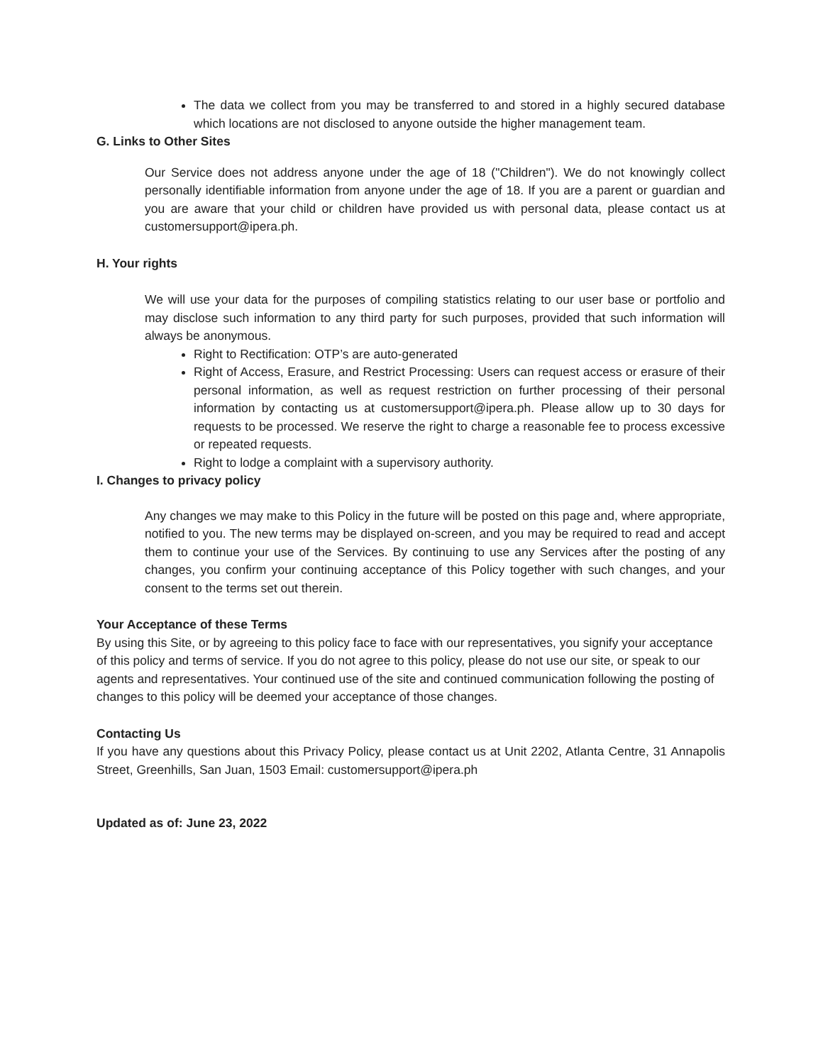The data we collect from you may be transferred to and stored in a highly secured database which locations are not disclosed to anyone outside the higher management team.
G. Links to Other Sites
Our Service does not address anyone under the age of 18 ("Children"). We do not knowingly collect personally identifiable information from anyone under the age of 18. If you are a parent or guardian and you are aware that your child or children have provided us with personal data, please contact us at customersupport@ipera.ph.
H. Your rights
We will use your data for the purposes of compiling statistics relating to our user base or portfolio and may disclose such information to any third party for such purposes, provided that such information will always be anonymous.
Right to Rectification: OTP’s are auto-generated
Right of Access, Erasure, and Restrict Processing: Users can request access or erasure of their personal information, as well as request restriction on further processing of their personal information by contacting us at customersupport@ipera.ph. Please allow up to 30 days for requests to be processed. We reserve the right to charge a reasonable fee to process excessive or repeated requests.
Right to lodge a complaint with a supervisory authority.
I. Changes to privacy policy
Any changes we may make to this Policy in the future will be posted on this page and, where appropriate, notified to you. The new terms may be displayed on-screen, and you may be required to read and accept them to continue your use of the Services. By continuing to use any Services after the posting of any changes, you confirm your continuing acceptance of this Policy together with such changes, and your consent to the terms set out therein.
Your Acceptance of these Terms
By using this Site, or by agreeing to this policy face to face with our representatives, you signify your acceptance of this policy and terms of service. If you do not agree to this policy, please do not use our site, or speak to our agents and representatives. Your continued use of the site and continued communication following the posting of changes to this policy will be deemed your acceptance of those changes.
Contacting Us
If you have any questions about this Privacy Policy, please contact us at Unit 2202, Atlanta Centre, 31 Annapolis Street, Greenhills, San Juan, 1503 Email: customersupport@ipera.ph
Updated as of: June 23, 2022